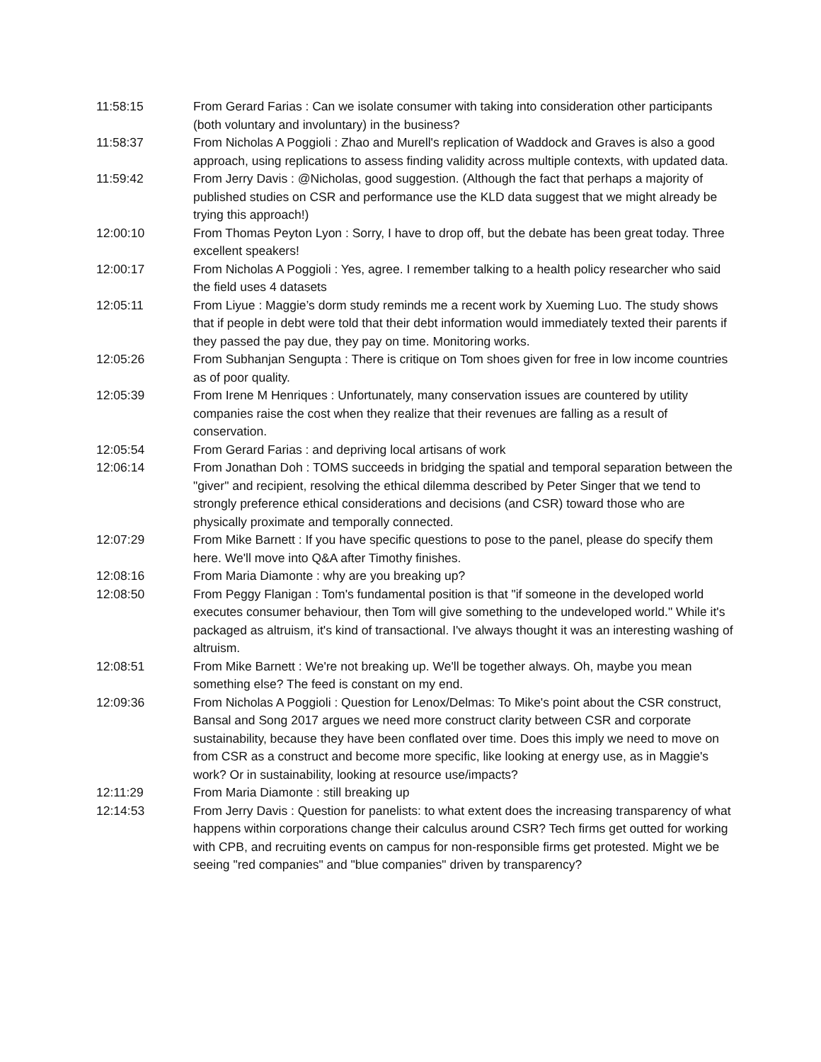| 11:58:15 | From Gerard Farias : Can we isolate consumer with taking into consideration other participants (both voluntary and involuntary) in the business? |
| 11:58:37 | From Nicholas A Poggioli : Zhao and Murell's replication of Waddock and Graves is also a good approach, using replications to assess finding validity across multiple contexts, with updated data. |
| 11:59:42 | From Jerry Davis : @Nicholas, good suggestion. (Although the fact that perhaps a majority of published studies on CSR and performance use the KLD data suggest that we might already be trying this approach!) |
| 12:00:10 | From Thomas Peyton Lyon : Sorry, I have to drop off, but the debate has been great today. Three excellent speakers! |
| 12:00:17 | From Nicholas A Poggioli : Yes, agree. I remember talking to a health policy researcher who said the field uses 4 datasets |
| 12:05:11 | From Liyue : Maggie’s dorm study reminds me a recent work by Xueming Luo. The study shows that if people in debt were told that their debt information would immediately texted their parents if they passed the pay due, they pay on time. Monitoring works. |
| 12:05:26 | From Subhanjan Sengupta : There is critique on Tom shoes given for free in low income countries as of poor quality. |
| 12:05:39 | From Irene M Henriques : Unfortunately, many conservation issues are countered by utility companies raise the cost when they realize that their revenues are falling as a result of conservation. |
| 12:05:54 | From Gerard Farias : and depriving local artisans of work |
| 12:06:14 | From Jonathan Doh : TOMS succeeds in bridging the spatial and temporal separation between the "giver" and recipient, resolving the ethical dilemma described by Peter Singer that we tend to strongly preference ethical considerations and decisions (and CSR) toward those who are physically proximate and temporally connected. |
| 12:07:29 | From Mike Barnett : If you have specific questions to pose to the panel, please do specify them here. We'll move into Q&A after Timothy finishes. |
| 12:08:16 | From Maria Diamonte : why are you breaking up? |
| 12:08:50 | From Peggy Flanigan : Tom's fundamental position is that "if someone in the developed world executes consumer behaviour, then Tom will give something to the undeveloped world." While it's packaged as altruism, it's kind of transactional. I've always thought it was an interesting washing of altruism. |
| 12:08:51 | From Mike Barnett : We're not breaking up. We'll be together always. Oh, maybe you mean something else? The feed is constant on my end. |
| 12:09:36 | From Nicholas A Poggioli : Question for Lenox/Delmas: To Mike's point about the CSR construct, Bansal and Song 2017 argues we need more construct clarity between CSR and corporate sustainability, because they have been conflated over time. Does this imply we need to move on from CSR as a construct and become more specific, like looking at energy use, as in Maggie's work? Or in sustainability, looking at resource use/impacts? |
| 12:11:29 | From Maria Diamonte : still breaking up |
| 12:14:53 | From Jerry Davis : Question for panelists: to what extent does the increasing transparency of what happens within corporations change their calculus around CSR? Tech firms get outted for working with CPB, and recruiting events on campus for non-responsible firms get protested. Might we be seeing "red companies" and "blue companies" driven by transparency? |